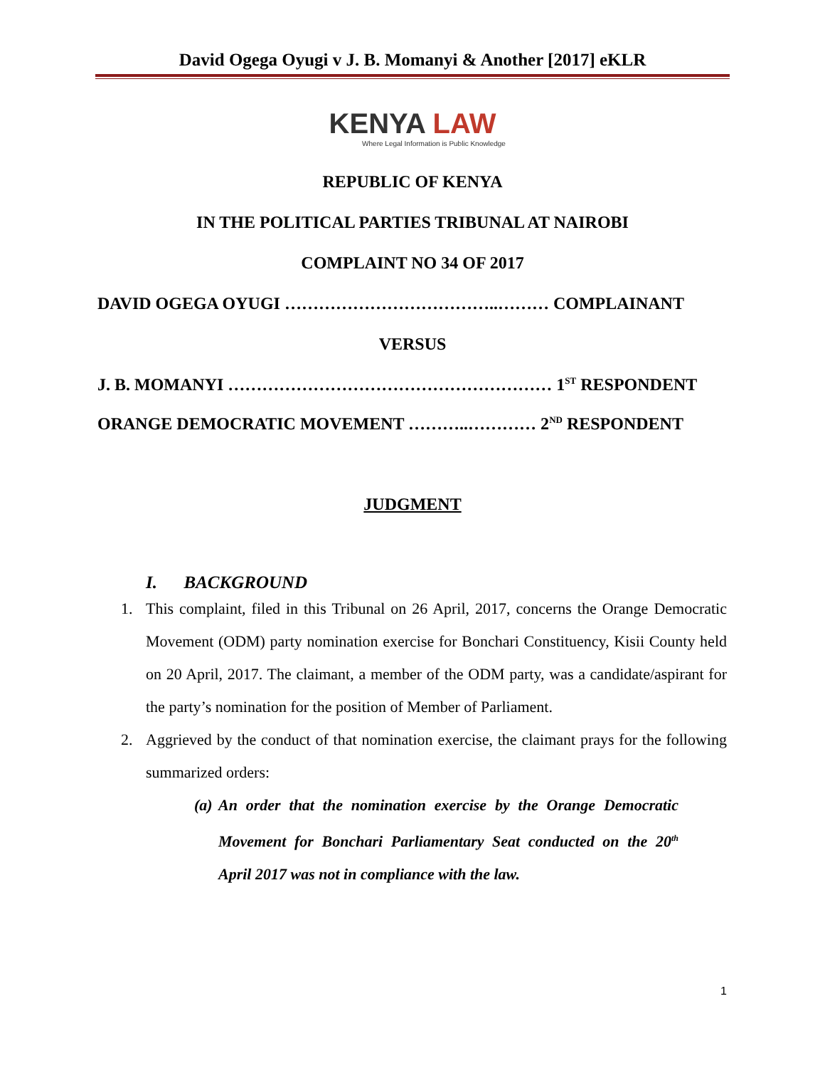David Ogega Oyugi v J. B. Momanyi & Another [2017] eKLR
KENYA LAW
Where Legal Information is Public Knowledge
REPUBLIC OF KENYA
IN THE POLITICAL PARTIES TRIBUNAL AT NAIROBI
COMPLAINT NO 34 OF 2017
DAVID OGEGA OYUGI ………………………………..……… COMPLAINANT
VERSUS
J. B. MOMANYI ………………………………………………… 1<sup>ST</sup> RESPONDENT
ORANGE DEMOCRATIC MOVEMENT ………..………… 2<sup>ND</sup> RESPONDENT
JUDGMENT
I. BACKGROUND
1. This complaint, filed in this Tribunal on 26 April, 2017, concerns the Orange Democratic Movement (ODM) party nomination exercise for Bonchari Constituency, Kisii County held on 20 April, 2017. The claimant, a member of the ODM party, was a candidate/aspirant for the party’s nomination for the position of Member of Parliament.
2. Aggrieved by the conduct of that nomination exercise, the claimant prays for the following summarized orders:
(a) An order that the nomination exercise by the Orange Democratic Movement for Bonchari Parliamentary Seat conducted on the 20<sup>th</sup> April 2017 was not in compliance with the law.
1